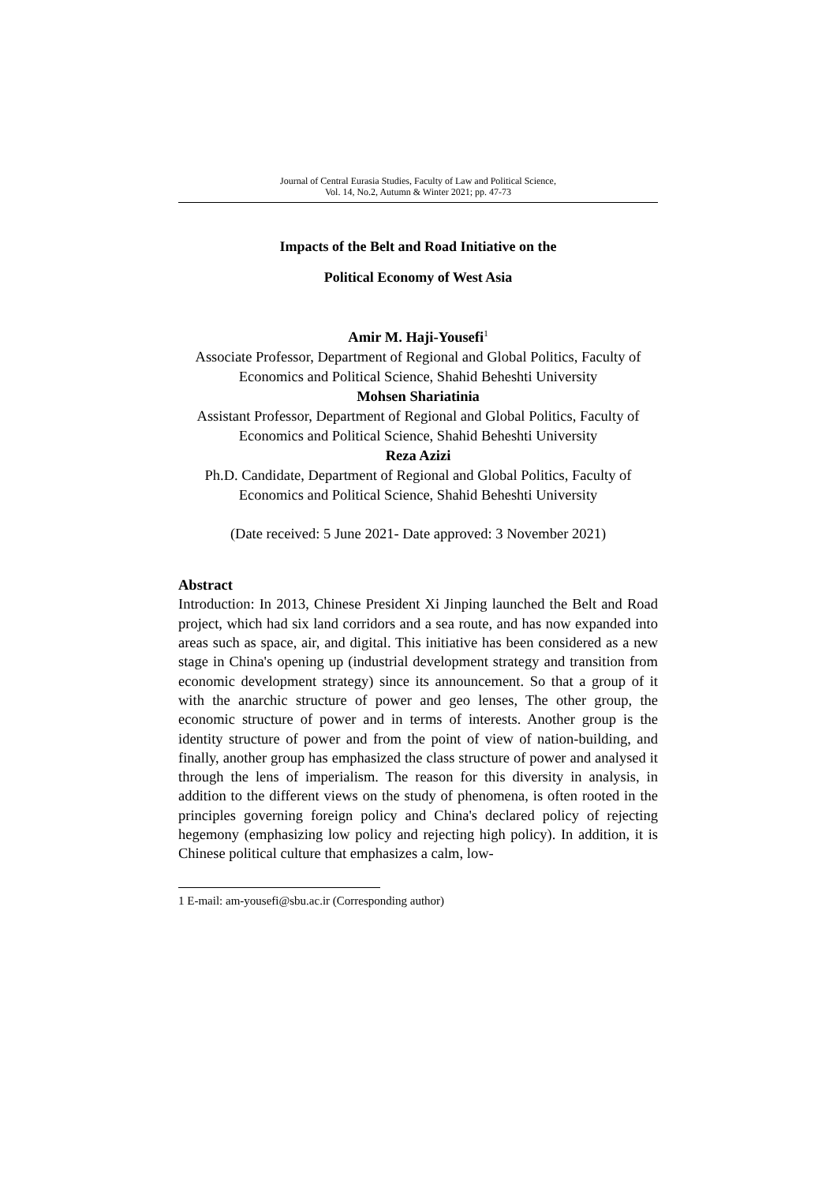Journal of Central Eurasia Studies, Faculty of Law and Political Science,
Vol. 14, No.2, Autumn & Winter 2021; pp. 47-73
Impacts of the Belt and Road Initiative on the
Political Economy of West Asia
Amir M. Haji-Yousefi<sup>1</sup>
Associate Professor, Department of Regional and Global Politics, Faculty of Economics and Political Science, Shahid Beheshti University
Mohsen Shariatinia
Assistant Professor, Department of Regional and Global Politics, Faculty of Economics and Political Science, Shahid Beheshti University
Reza Azizi
Ph.D. Candidate, Department of Regional and Global Politics, Faculty of Economics and Political Science, Shahid Beheshti University
(Date received: 5 June 2021- Date approved: 3 November 2021)
Abstract
Introduction: In 2013, Chinese President Xi Jinping launched the Belt and Road project, which had six land corridors and a sea route, and has now expanded into areas such as space, air, and digital. This initiative has been considered as a new stage in China's opening up (industrial development strategy and transition from economic development strategy) since its announcement. So that a group of it with the anarchic structure of power and geo lenses, The other group, the economic structure of power and in terms of interests. Another group is the identity structure of power and from the point of view of nation-building, and finally, another group has emphasized the class structure of power and analysed it through the lens of imperialism. The reason for this diversity in analysis, in addition to the different views on the study of phenomena, is often rooted in the principles governing foreign policy and China's declared policy of rejecting hegemony (emphasizing low policy and rejecting high policy). In addition, it is Chinese political culture that emphasizes a calm, low-
1 E-mail: am-yousefi@sbu.ac.ir (Corresponding author)